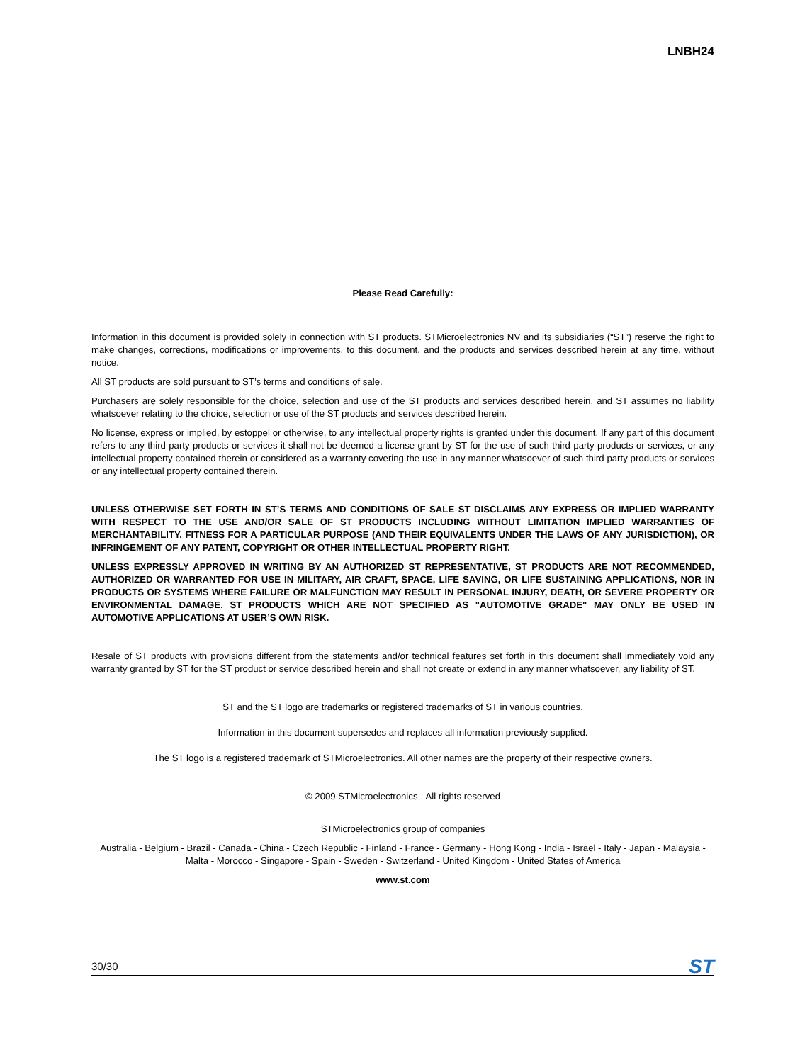LNBH24
Please Read Carefully:
Information in this document is provided solely in connection with ST products. STMicroelectronics NV and its subsidiaries (“ST”) reserve the right to make changes, corrections, modifications or improvements, to this document, and the products and services described herein at any time, without notice.
All ST products are sold pursuant to ST’s terms and conditions of sale.
Purchasers are solely responsible for the choice, selection and use of the ST products and services described herein, and ST assumes no liability whatsoever relating to the choice, selection or use of the ST products and services described herein.
No license, express or implied, by estoppel or otherwise, to any intellectual property rights is granted under this document. If any part of this document refers to any third party products or services it shall not be deemed a license grant by ST for the use of such third party products or services, or any intellectual property contained therein or considered as a warranty covering the use in any manner whatsoever of such third party products or services or any intellectual property contained therein.
UNLESS OTHERWISE SET FORTH IN ST’S TERMS AND CONDITIONS OF SALE ST DISCLAIMS ANY EXPRESS OR IMPLIED WARRANTY WITH RESPECT TO THE USE AND/OR SALE OF ST PRODUCTS INCLUDING WITHOUT LIMITATION IMPLIED WARRANTIES OF MERCHANTABILITY, FITNESS FOR A PARTICULAR PURPOSE (AND THEIR EQUIVALENTS UNDER THE LAWS OF ANY JURISDICTION), OR INFRINGEMENT OF ANY PATENT, COPYRIGHT OR OTHER INTELLECTUAL PROPERTY RIGHT.
UNLESS EXPRESSLY APPROVED IN WRITING BY AN AUTHORIZED ST REPRESENTATIVE, ST PRODUCTS ARE NOT RECOMMENDED, AUTHORIZED OR WARRANTED FOR USE IN MILITARY, AIR CRAFT, SPACE, LIFE SAVING, OR LIFE SUSTAINING APPLICATIONS, NOR IN PRODUCTS OR SYSTEMS WHERE FAILURE OR MALFUNCTION MAY RESULT IN PERSONAL INJURY, DEATH, OR SEVERE PROPERTY OR ENVIRONMENTAL DAMAGE. ST PRODUCTS WHICH ARE NOT SPECIFIED AS "AUTOMOTIVE GRADE" MAY ONLY BE USED IN AUTOMOTIVE APPLICATIONS AT USER’S OWN RISK.
Resale of ST products with provisions different from the statements and/or technical features set forth in this document shall immediately void any warranty granted by ST for the ST product or service described herein and shall not create or extend in any manner whatsoever, any liability of ST.
ST and the ST logo are trademarks or registered trademarks of ST in various countries.
Information in this document supersedes and replaces all information previously supplied.
The ST logo is a registered trademark of STMicroelectronics. All other names are the property of their respective owners.
© 2009 STMicroelectronics - All rights reserved
STMicroelectronics group of companies
Australia - Belgium - Brazil - Canada - China - Czech Republic - Finland - France - Germany - Hong Kong - India - Israel - Italy - Japan - Malaysia - Malta - Morocco - Singapore - Spain - Sweden - Switzerland - United Kingdom - United States of America
www.st.com
30/30 ST